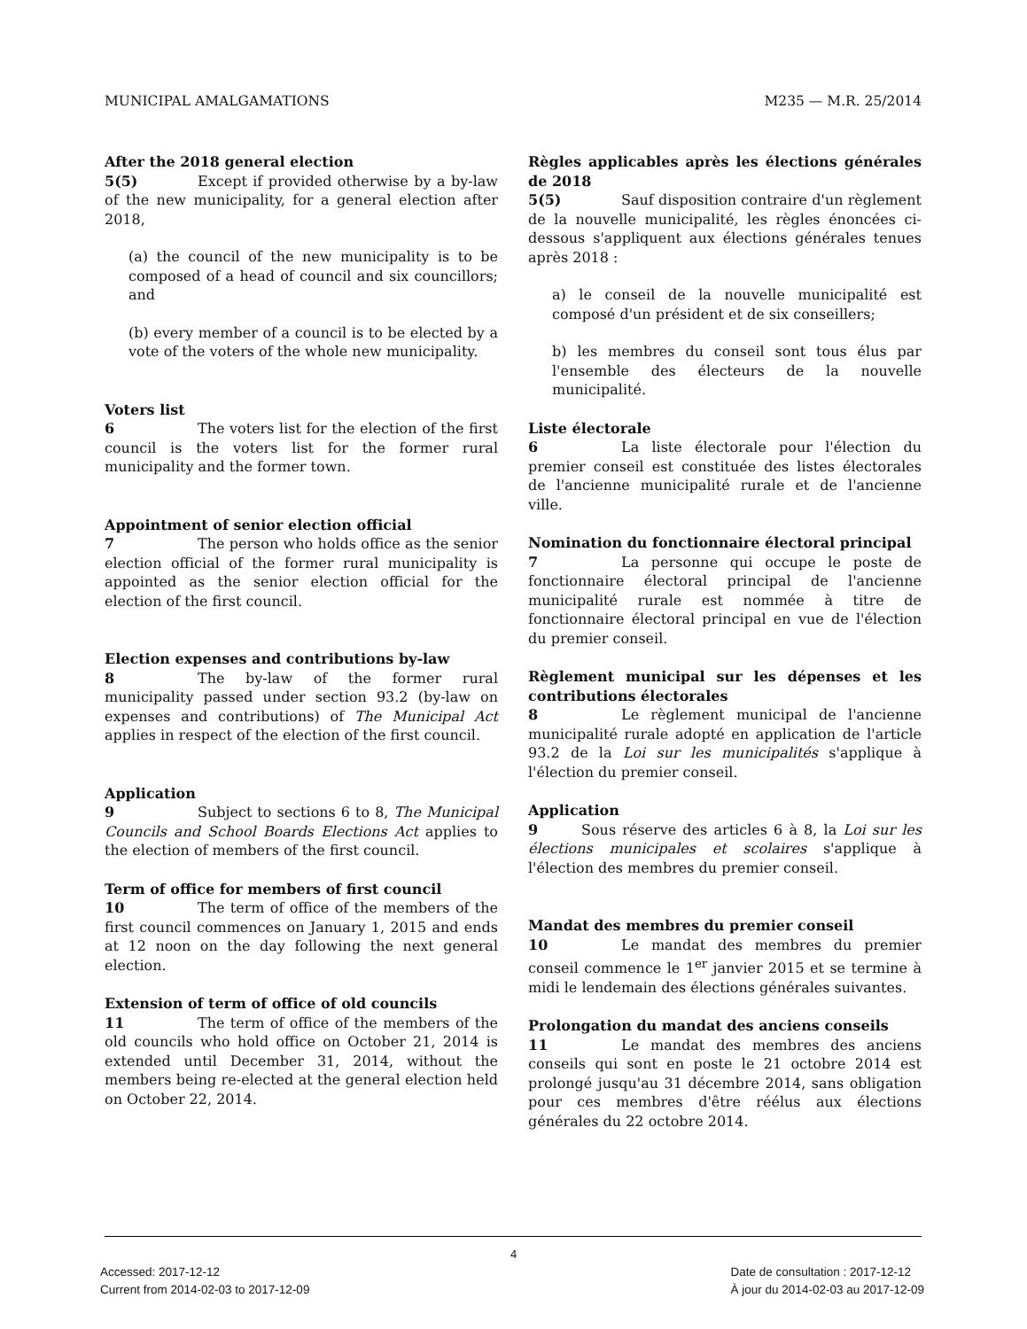MUNICIPAL AMALGAMATIONS M235 — M.R. 25/2014
After the 2018 general election
5(5) Except if provided otherwise by a by-law of the new municipality, for a general election after 2018,
(a) the council of the new municipality is to be composed of a head of council and six councillors; and
(b) every member of a council is to be elected by a vote of the voters of the whole new municipality.
Voters list
6 The voters list for the election of the first council is the voters list for the former rural municipality and the former town.
Appointment of senior election official
7 The person who holds office as the senior election official of the former rural municipality is appointed as the senior election official for the election of the first council.
Election expenses and contributions by-law
8 The by-law of the former rural municipality passed under section 93.2 (by-law on expenses and contributions) of The Municipal Act applies in respect of the election of the first council.
Application
9 Subject to sections 6 to 8, The Municipal Councils and School Boards Elections Act applies to the election of members of the first council.
Term of office for members of first council
10 The term of office of the members of the first council commences on January 1, 2015 and ends at 12 noon on the day following the next general election.
Extension of term of office of old councils
11 The term of office of the members of the old councils who hold office on October 21, 2014 is extended until December 31, 2014, without the members being re-elected at the general election held on October 22, 2014.
Règles applicables après les élections générales de 2018
5(5) Sauf disposition contraire d'un règlement de la nouvelle municipalité, les règles énoncées ci-dessous s'appliquent aux élections générales tenues après 2018 :
a) le conseil de la nouvelle municipalité est composé d'un président et de six conseillers;
b) les membres du conseil sont tous élus par l'ensemble des électeurs de la nouvelle municipalité.
Liste électorale
6 La liste électorale pour l'élection du premier conseil est constituée des listes électorales de l'ancienne municipalité rurale et de l'ancienne ville.
Nomination du fonctionnaire électoral principal
7 La personne qui occupe le poste de fonctionnaire électoral principal de l'ancienne municipalité rurale est nommée à titre de fonctionnaire électoral principal en vue de l'élection du premier conseil.
Règlement municipal sur les dépenses et les contributions électorales
8 Le règlement municipal de l'ancienne municipalité rurale adopté en application de l'article 93.2 de la Loi sur les municipalités s'applique à l'élection du premier conseil.
Application
9 Sous réserve des articles 6 à 8, la Loi sur les élections municipales et scolaires s'applique à l'élection des membres du premier conseil.
Mandat des membres du premier conseil
10 Le mandat des membres du premier conseil commence le 1<sup>er</sup> janvier 2015 et se termine à midi le lendemain des élections générales suivantes.
Prolongation du mandat des anciens conseils
11 Le mandat des membres des anciens conseils qui sont en poste le 21 octobre 2014 est prolongé jusqu'au 31 décembre 2014, sans obligation pour ces membres d'être réélus aux élections générales du 22 octobre 2014.
4
Accessed: 2017-12-12
Current from 2014-02-03 to 2017-12-09
Date de consultation : 2017-12-12
À jour du 2014-02-03 au 2017-12-09